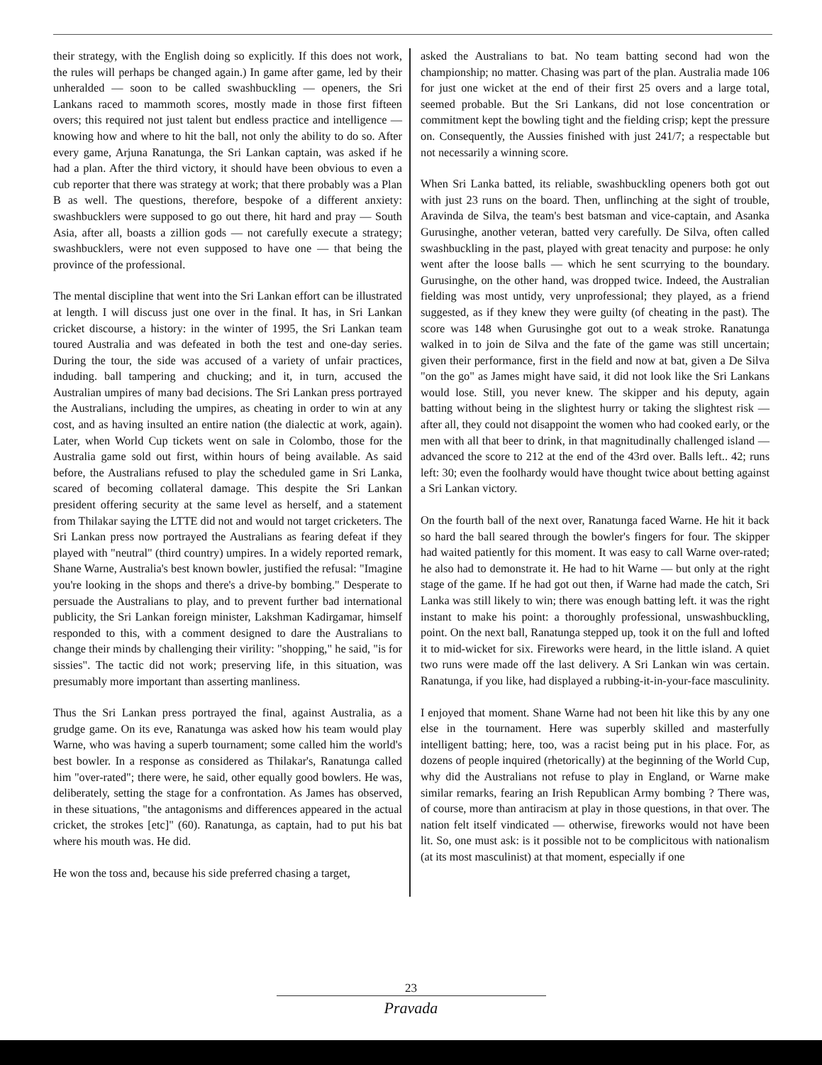their strategy, with the English doing so explicitly. If this does not work, the rules will perhaps be changed again.) In game after game, led by their unheralded — soon to be called swashbuckling — openers, the Sri Lankans raced to mammoth scores, mostly made in those first fifteen overs; this required not just talent but endless practice and intelligence — knowing how and where to hit the ball, not only the ability to do so. After every game, Arjuna Ranatunga, the Sri Lankan captain, was asked if he had a plan. After the third victory, it should have been obvious to even a cub reporter that there was strategy at work; that there probably was a Plan B as well. The questions, therefore, bespoke of a different anxiety: swashbucklers were supposed to go out there, hit hard and pray — South Asia, after all, boasts a zillion gods — not carefully execute a strategy; swashbucklers, were not even supposed to have one — that being the province of the professional.
The mental discipline that went into the Sri Lankan effort can be illustrated at length. I will discuss just one over in the final. It has, in Sri Lankan cricket discourse, a history: in the winter of 1995, the Sri Lankan team toured Australia and was defeated in both the test and one-day series. During the tour, the side was accused of a variety of unfair practices, induding. ball tampering and chucking; and it, in turn, accused the Australian umpires of many bad decisions. The Sri Lankan press portrayed the Australians, including the umpires, as cheating in order to win at any cost, and as having insulted an entire nation (the dialectic at work, again). Later, when World Cup tickets went on sale in Colombo, those for the Australia game sold out first, within hours of being available. As said before, the Australians refused to play the scheduled game in Sri Lanka, scared of becoming collateral damage. This despite the Sri Lankan president offering security at the same level as herself, and a statement from Thilakar saying the LTTE did not and would not target cricketers. The Sri Lankan press now portrayed the Australians as fearing defeat if they played with "neutral" (third country) umpires. In a widely reported remark, Shane Warne, Australia's best known bowler, justified the refusal: "Imagine you're looking in the shops and there's a drive-by bombing." Desperate to persuade the Australians to play, and to prevent further bad international publicity, the Sri Lankan foreign minister, Lakshman Kadirgamar, himself responded to this, with a comment designed to dare the Australians to change their minds by challenging their virility: "shopping," he said, "is for sissies". The tactic did not work; preserving life, in this situation, was presumably more important than asserting manliness.
Thus the Sri Lankan press portrayed the final, against Australia, as a grudge game. On its eve, Ranatunga was asked how his team would play Warne, who was having a superb tournament; some called him the world's best bowler. In a response as considered as Thilakar's, Ranatunga called him "over-rated"; there were, he said, other equally good bowlers. He was, deliberately, setting the stage for a confrontation. As James has observed, in these situations, "the antagonisms and differences appeared in the actual cricket, the strokes [etc]" (60). Ranatunga, as captain, had to put his bat where his mouth was. He did.
He won the toss and, because his side preferred chasing a target,
asked the Australians to bat. No team batting second had won the championship; no matter. Chasing was part of the plan. Australia made 106 for just one wicket at the end of their first 25 overs and a large total, seemed probable. But the Sri Lankans, did not lose concentration or commitment kept the bowling tight and the fielding crisp; kept the pressure on. Consequently, the Aussies finished with just 241/7; a respectable but not necessarily a winning score.
When Sri Lanka batted, its reliable, swashbuckling openers both got out with just 23 runs on the board. Then, unflinching at the sight of trouble, Aravinda de Silva, the team's best batsman and vice-captain, and Asanka Gurusinghe, another veteran, batted very carefully. De Silva, often called swashbuckling in the past, played with great tenacity and purpose: he only went after the loose balls — which he sent scurrying to the boundary. Gurusinghe, on the other hand, was dropped twice. Indeed, the Australian fielding was most untidy, very unprofessional; they played, as a friend suggested, as if they knew they were guilty (of cheating in the past). The score was 148 when Gurusinghe got out to a weak stroke. Ranatunga walked in to join de Silva and the fate of the game was still uncertain; given their performance, first in the field and now at bat, given a De Silva "on the go" as James might have said, it did not look like the Sri Lankans would lose. Still, you never knew. The skipper and his deputy, again batting without being in the slightest hurry or taking the slightest risk — after all, they could not disappoint the women who had cooked early, or the men with all that beer to drink, in that magnitudinally challenged island — advanced the score to 212 at the end of the 43rd over. Balls left.. 42; runs left: 30; even the foolhardy would have thought twice about betting against a Sri Lankan victory.
On the fourth ball of the next over, Ranatunga faced Warne. He hit it back so hard the ball seared through the bowler's fingers for four. The skipper had waited patiently for this moment. It was easy to call Warne over-rated; he also had to demonstrate it. He had to hit Warne — but only at the right stage of the game. If he had got out then, if Warne had made the catch, Sri Lanka was still likely to win; there was enough batting left. it was the right instant to make his point: a thoroughly professional, unswashbuckling, point. On the next ball, Ranatunga stepped up, took it on the full and lofted it to mid-wicket for six. Fireworks were heard, in the little island. A quiet two runs were made off the last delivery. A Sri Lankan win was certain. Ranatunga, if you like, had displayed a rubbing-it-in-your-face masculinity.
I enjoyed that moment. Shane Warne had not been hit like this by any one else in the tournament. Here was superbly skilled and masterfully intelligent batting; here, too, was a racist being put in his place. For, as dozens of people inquired (rhetorically) at the beginning of the World Cup, why did the Australians not refuse to play in England, or Warne make similar remarks, fearing an Irish Republican Army bombing ? There was, of course, more than antiracism at play in those questions, in that over. The nation felt itself vindicated — otherwise, fireworks would not have been lit. So, one must ask: is it possible not to be complicitous with nationalism (at its most masculinist) at that moment, especially if one
23
Pravada